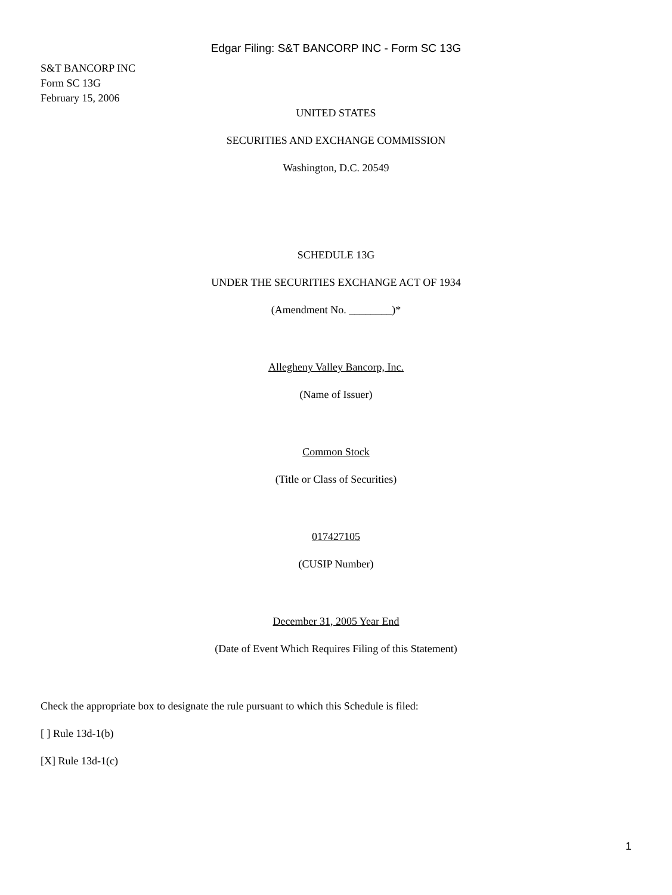Edgar Filing: S&T BANCORP INC - Form SC 13G
S&T BANCORP INC
Form SC 13G
February 15, 2006
UNITED STATES
SECURITIES AND EXCHANGE COMMISSION
Washington, D.C. 20549
SCHEDULE 13G
UNDER THE SECURITIES EXCHANGE ACT OF 1934
(Amendment No. ________)*
Allegheny Valley Bancorp, Inc.
(Name of Issuer)
Common Stock
(Title or Class of Securities)
017427105
(CUSIP Number)
December 31, 2005 Year End
(Date of Event Which Requires Filing of this Statement)
Check the appropriate box to designate the rule pursuant to which this Schedule is filed:
[ ] Rule 13d-1(b)
[X] Rule 13d-1(c)
1